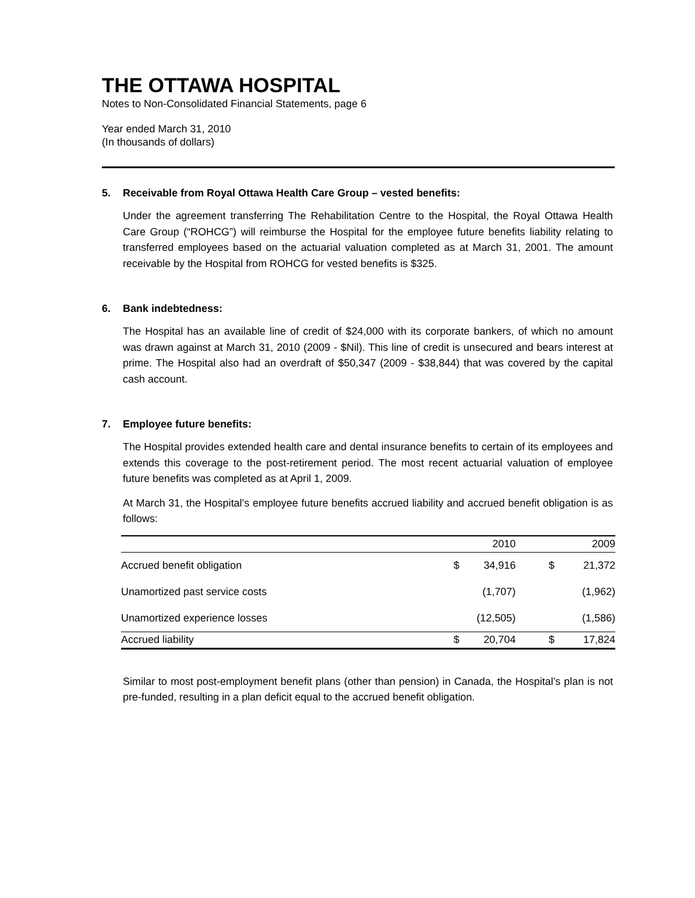THE OTTAWA HOSPITAL
Notes to Non-Consolidated Financial Statements, page 6
Year ended March 31, 2010
(In thousands of dollars)
5. Receivable from Royal Ottawa Health Care Group – vested benefits:
Under the agreement transferring The Rehabilitation Centre to the Hospital, the Royal Ottawa Health Care Group (“ROHCG”) will reimburse the Hospital for the employee future benefits liability relating to transferred employees based on the actuarial valuation completed as at March 31, 2001. The amount receivable by the Hospital from ROHCG for vested benefits is $325.
6. Bank indebtedness:
The Hospital has an available line of credit of $24,000 with its corporate bankers, of which no amount was drawn against at March 31, 2010 (2009 - $Nil). This line of credit is unsecured and bears interest at prime. The Hospital also had an overdraft of $50,347 (2009 - $38,844) that was covered by the capital cash account.
7. Employee future benefits:
The Hospital provides extended health care and dental insurance benefits to certain of its employees and extends this coverage to the post-retirement period. The most recent actuarial valuation of employee future benefits was completed as at April 1, 2009.
At March 31, the Hospital’s employee future benefits accrued liability and accrued benefit obligation is as follows:
| | | 2010 | | 2009 |
| --- | --- | --- | --- | --- |
| Accrued benefit obligation | $ | 34,916 | $ | 21,372 |
| Unamortized past service costs | | (1,707) | | (1,962) |
| Unamortized experience losses | | (12,505) | | (1,586) |
| Accrued liability | $ | 20,704 | $ | 17,824 |
Similar to most post-employment benefit plans (other than pension) in Canada, the Hospital’s plan is not pre-funded, resulting in a plan deficit equal to the accrued benefit obligation.